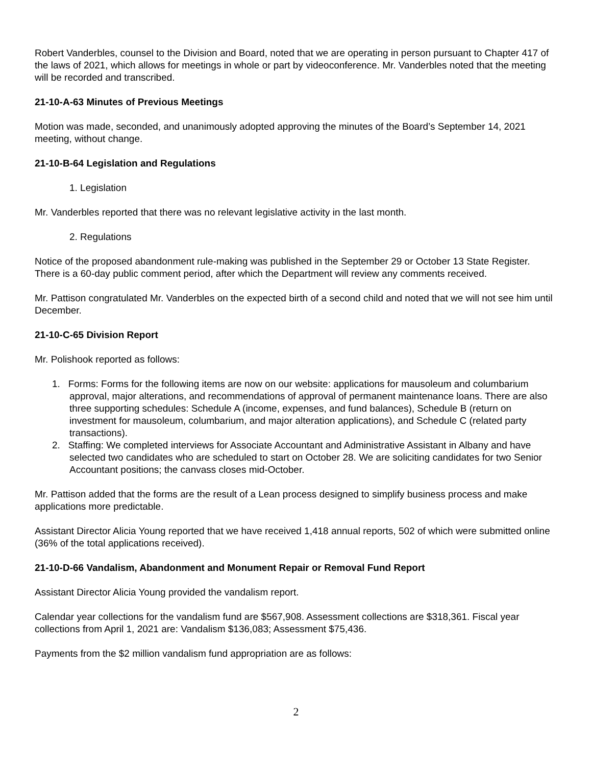Robert Vanderbles, counsel to the Division and Board, noted that we are operating in person pursuant to Chapter 417 of the laws of 2021, which allows for meetings in whole or part by videoconference. Mr. Vanderbles noted that the meeting will be recorded and transcribed.
21-10-A-63 Minutes of Previous Meetings
Motion was made, seconded, and unanimously adopted approving the minutes of the Board’s September 14, 2021 meeting, without change.
21-10-B-64 Legislation and Regulations
1. Legislation
Mr. Vanderbles reported that there was no relevant legislative activity in the last month.
2. Regulations
Notice of the proposed abandonment rule-making was published in the September 29 or October 13 State Register. There is a 60-day public comment period, after which the Department will review any comments received.
Mr. Pattison congratulated Mr. Vanderbles on the expected birth of a second child and noted that we will not see him until December.
21-10-C-65 Division Report
Mr. Polishook reported as follows:
1. Forms: Forms for the following items are now on our website: applications for mausoleum and columbarium approval, major alterations, and recommendations of approval of permanent maintenance loans. There are also three supporting schedules: Schedule A (income, expenses, and fund balances), Schedule B (return on investment for mausoleum, columbarium, and major alteration applications), and Schedule C (related party transactions).
2. Staffing: We completed interviews for Associate Accountant and Administrative Assistant in Albany and have selected two candidates who are scheduled to start on October 28. We are soliciting candidates for two Senior Accountant positions; the canvass closes mid-October.
Mr. Pattison added that the forms are the result of a Lean process designed to simplify business process and make applications more predictable.
Assistant Director Alicia Young reported that we have received 1,418 annual reports, 502 of which were submitted online (36% of the total applications received).
21-10-D-66 Vandalism, Abandonment and Monument Repair or Removal Fund Report
Assistant Director Alicia Young provided the vandalism report.
Calendar year collections for the vandalism fund are $567,908. Assessment collections are $318,361. Fiscal year collections from April 1, 2021 are: Vandalism $136,083; Assessment $75,436.
Payments from the $2 million vandalism fund appropriation are as follows:
2